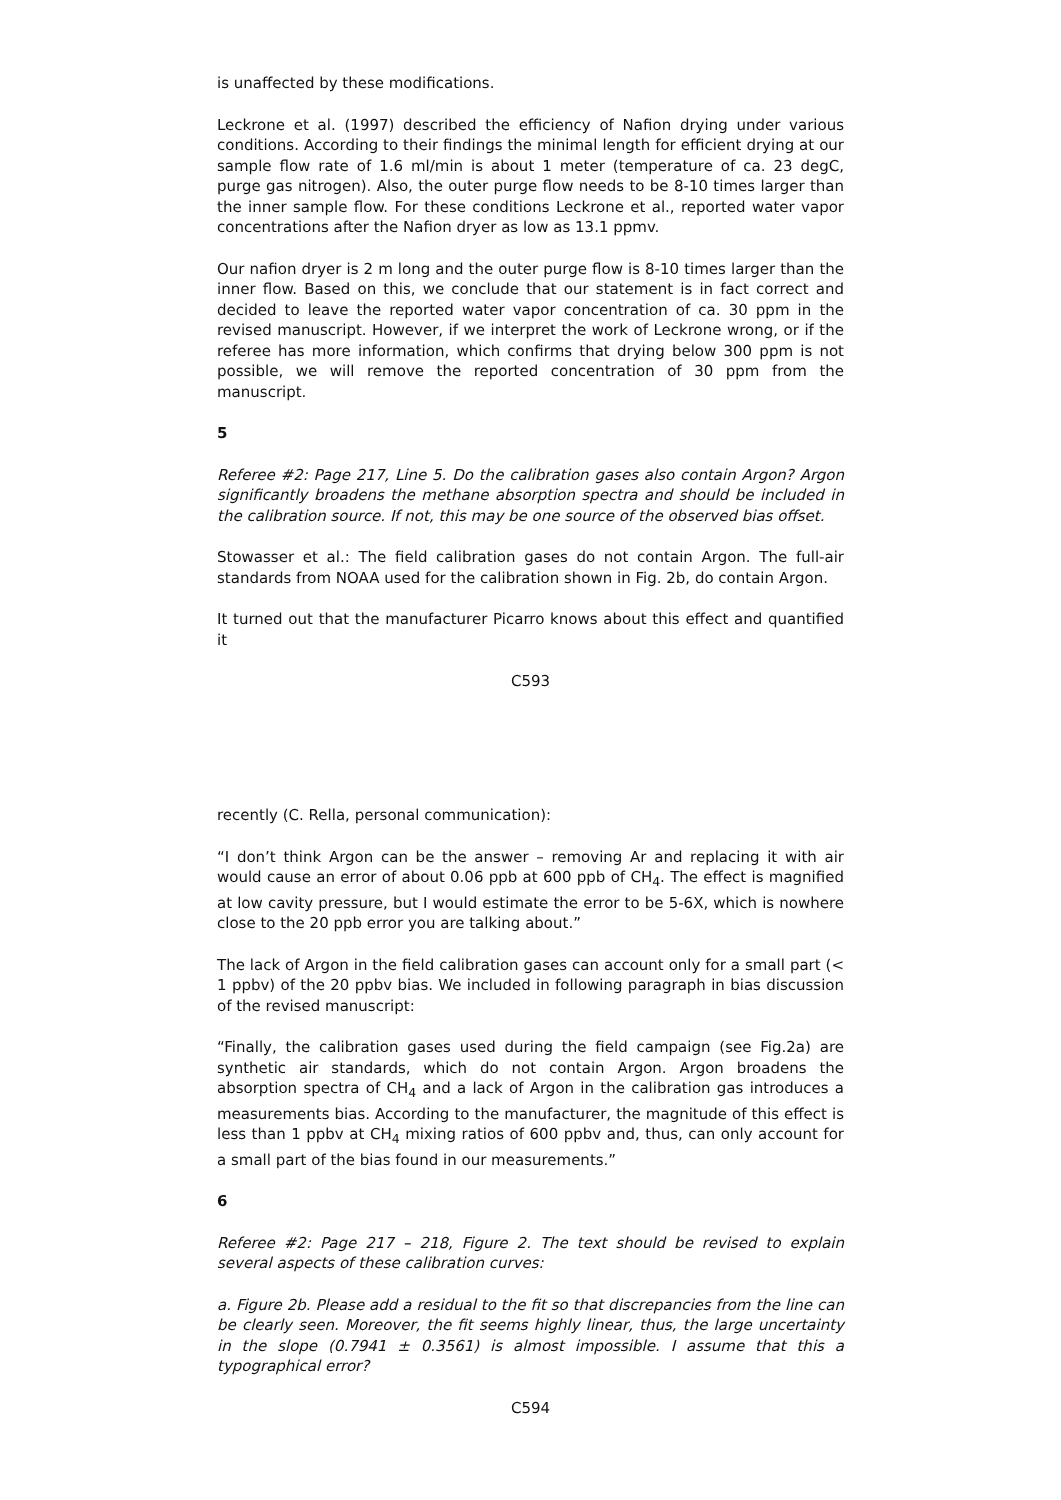is unaffected by these modifications.
Leckrone et al. (1997) described the efficiency of Nafion drying under various conditions. According to their findings the minimal length for efficient drying at our sample flow rate of 1.6 ml/min is about 1 meter (temperature of ca. 23 degC, purge gas nitrogen). Also, the outer purge flow needs to be 8-10 times larger than the inner sample flow. For these conditions Leckrone et al., reported water vapor concentrations after the Nafion dryer as low as 13.1 ppmv.
Our nafion dryer is 2 m long and the outer purge flow is 8-10 times larger than the inner flow. Based on this, we conclude that our statement is in fact correct and decided to leave the reported water vapor concentration of ca. 30 ppm in the revised manuscript. However, if we interpret the work of Leckrone wrong, or if the referee has more information, which confirms that drying below 300 ppm is not possible, we will remove the reported concentration of 30 ppm from the manuscript.
5
Referee #2: Page 217, Line 5. Do the calibration gases also contain Argon? Argon significantly broadens the methane absorption spectra and should be included in the calibration source. If not, this may be one source of the observed bias offset.
Stowasser et al.: The field calibration gases do not contain Argon. The full-air standards from NOAA used for the calibration shown in Fig. 2b, do contain Argon.
It turned out that the manufacturer Picarro knows about this effect and quantified it
C593
recently (C. Rella, personal communication):
“I don’t think Argon can be the answer – removing Ar and replacing it with air would cause an error of about 0.06 ppb at 600 ppb of CH<sub>4</sub>. The effect is magnified at low cavity pressure, but I would estimate the error to be 5-6X, which is nowhere close to the 20 ppb error you are talking about.”
The lack of Argon in the field calibration gases can account only for a small part (< 1 ppbv) of the 20 ppbv bias. We included in following paragraph in bias discussion of the revised manuscript:
“Finally, the calibration gases used during the field campaign (see Fig.2a) are synthetic air standards, which do not contain Argon. Argon broadens the absorption spectra of CH<sub>4</sub> and a lack of Argon in the calibration gas introduces a measurements bias. According to the manufacturer, the magnitude of this effect is less than 1 ppbv at CH<sub>4</sub> mixing ratios of 600 ppbv and, thus, can only account for a small part of the bias found in our measurements.”
6
Referee #2: Page 217 – 218, Figure 2. The text should be revised to explain several aspects of these calibration curves:
a. Figure 2b. Please add a residual to the fit so that discrepancies from the line can be clearly seen. Moreover, the fit seems highly linear, thus, the large uncertainty in the slope (0.7941 ± 0.3561) is almost impossible. I assume that this a typographical error?
C594